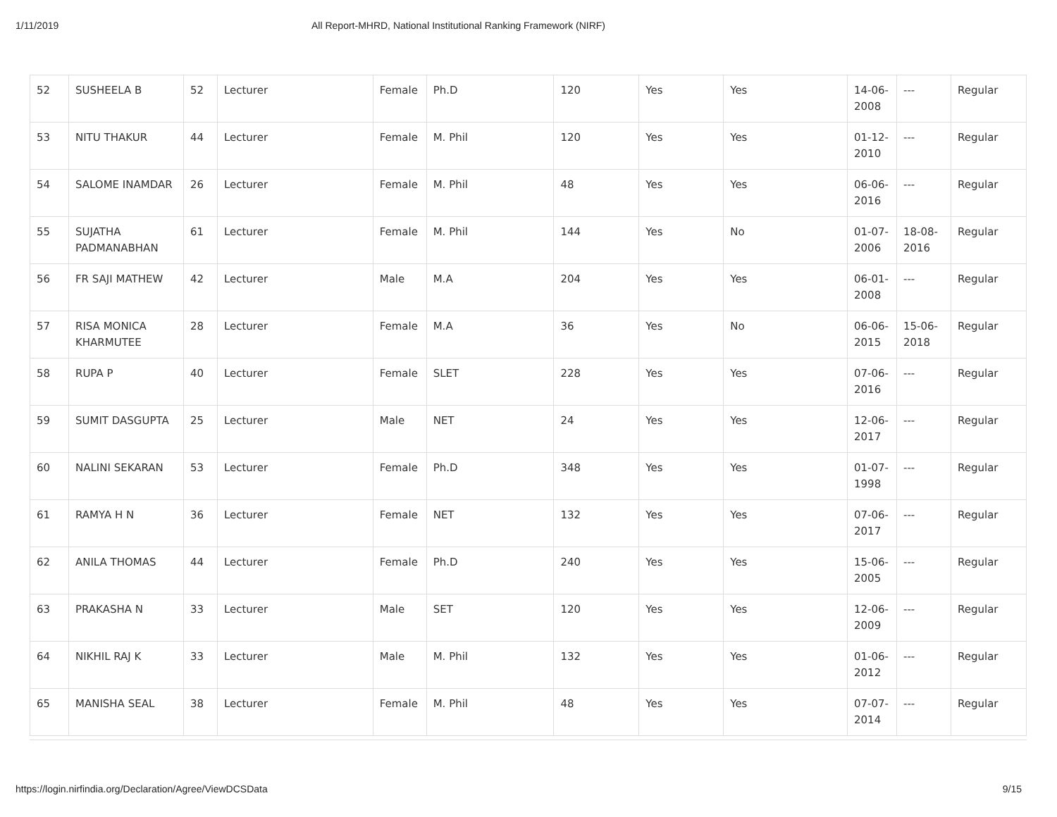1/11/2019 All Report-MHRD, National Institutional Ranking Framework (NIRF)
| 52 | SUSHEELA B | 52 | Lecturer | Female | Ph.D | 120 | Yes | Yes | 14-06-2008 | --- | Regular |
| 53 | NITU THAKUR | 44 | Lecturer | Female | M. Phil | 120 | Yes | Yes | 01-12-2010 | --- | Regular |
| 54 | SALOME INAMDAR | 26 | Lecturer | Female | M. Phil | 48 | Yes | Yes | 06-06-2016 | --- | Regular |
| 55 | SUJATHA PADMANABHAN | 61 | Lecturer | Female | M. Phil | 144 | Yes | No | 01-07-2006 | 18-08-2016 | Regular |
| 56 | FR SAJI MATHEW | 42 | Lecturer | Male | M.A | 204 | Yes | Yes | 06-01-2008 | --- | Regular |
| 57 | RISA MONICA KHARMUTEE | 28 | Lecturer | Female | M.A | 36 | Yes | No | 06-06-2015 | 15-06-2018 | Regular |
| 58 | RUPA P | 40 | Lecturer | Female | SLET | 228 | Yes | Yes | 07-06-2016 | --- | Regular |
| 59 | SUMIT DASGUPTA | 25 | Lecturer | Male | NET | 24 | Yes | Yes | 12-06-2017 | --- | Regular |
| 60 | NALINI SEKARAN | 53 | Lecturer | Female | Ph.D | 348 | Yes | Yes | 01-07-1998 | --- | Regular |
| 61 | RAMYA H N | 36 | Lecturer | Female | NET | 132 | Yes | Yes | 07-06-2017 | --- | Regular |
| 62 | ANILA THOMAS | 44 | Lecturer | Female | Ph.D | 240 | Yes | Yes | 15-06-2005 | --- | Regular |
| 63 | PRAKASHA N | 33 | Lecturer | Male | SET | 120 | Yes | Yes | 12-06-2009 | --- | Regular |
| 64 | NIKHIL RAJ K | 33 | Lecturer | Male | M. Phil | 132 | Yes | Yes | 01-06-2012 | --- | Regular |
| 65 | MANISHA SEAL | 38 | Lecturer | Female | M. Phil | 48 | Yes | Yes | 07-07-2014 | --- | Regular |
https://login.nirfindia.org/Declaration/Agree/ViewDCSData 9/15